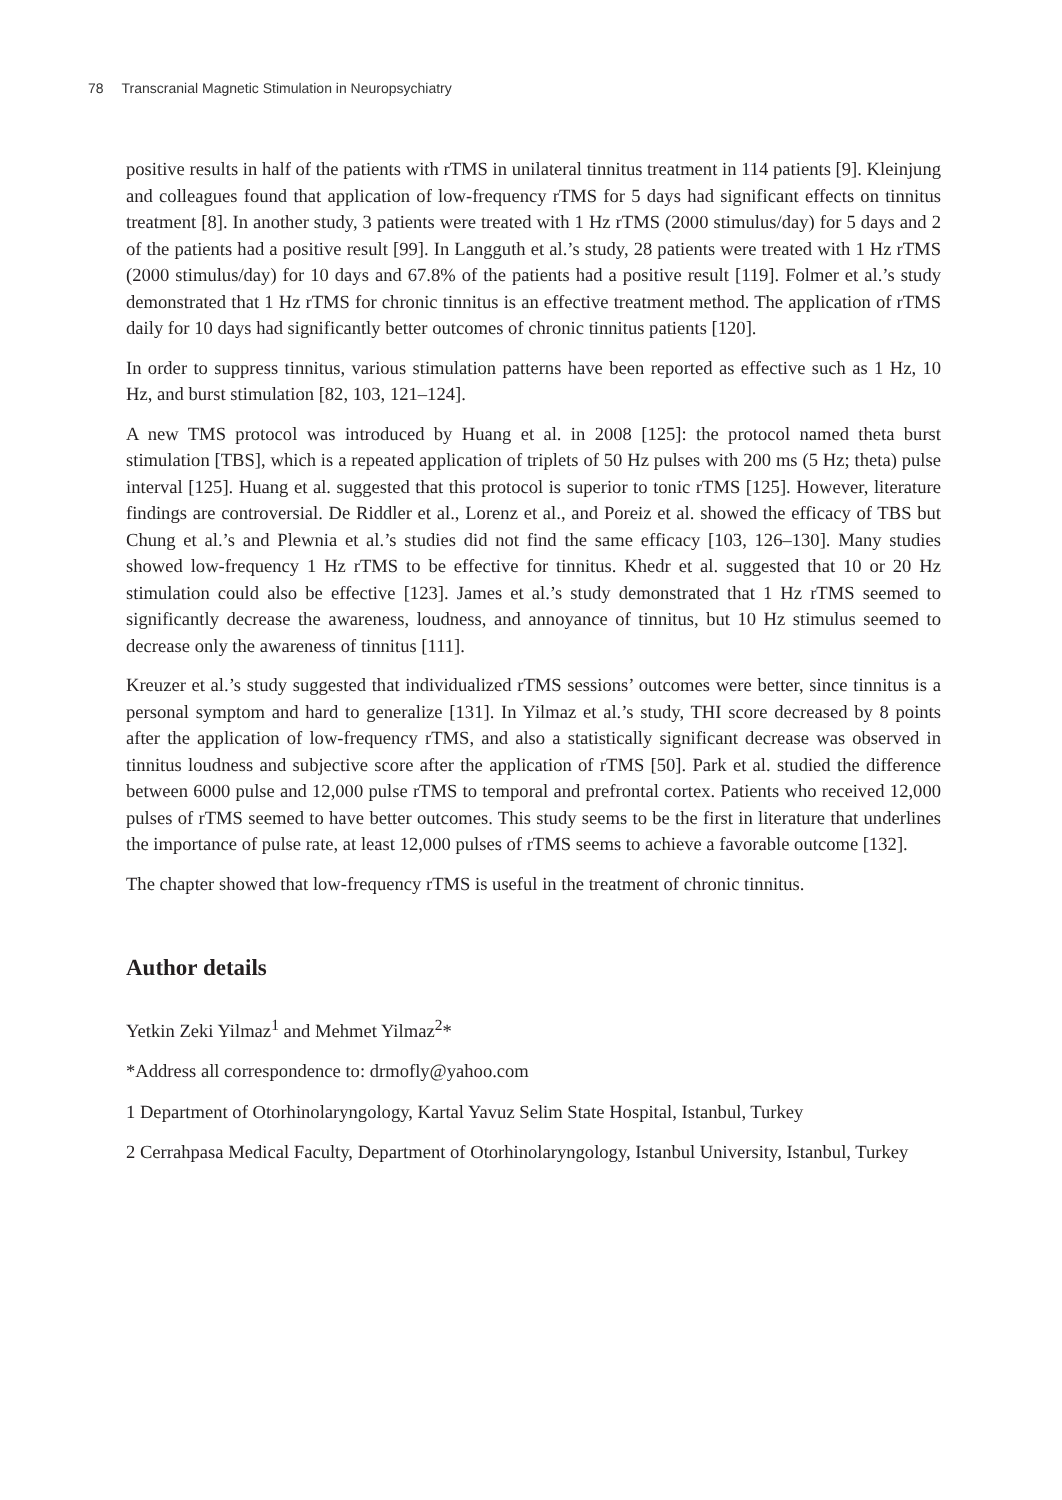78 Transcranial Magnetic Stimulation in Neuropsychiatry
positive results in half of the patients with rTMS in unilateral tinnitus treatment in 114 patients [9]. Kleinjung and colleagues found that application of low-frequency rTMS for 5 days had significant effects on tinnitus treatment [8]. In another study, 3 patients were treated with 1 Hz rTMS (2000 stimulus/day) for 5 days and 2 of the patients had a positive result [99]. In Langguth et al.’s study, 28 patients were treated with 1 Hz rTMS (2000 stimulus/day) for 10 days and 67.8% of the patients had a positive result [119]. Folmer et al.’s study demonstrated that 1 Hz rTMS for chronic tinnitus is an effective treatment method. The application of rTMS daily for 10 days had significantly better outcomes of chronic tinnitus patients [120].
In order to suppress tinnitus, various stimulation patterns have been reported as effective such as 1 Hz, 10 Hz, and burst stimulation [82, 103, 121–124].
A new TMS protocol was introduced by Huang et al. in 2008 [125]: the protocol named theta burst stimulation [TBS], which is a repeated application of triplets of 50 Hz pulses with 200 ms (5 Hz; theta) pulse interval [125]. Huang et al. suggested that this protocol is superior to tonic rTMS [125]. However, literature findings are controversial. De Riddler et al., Lorenz et al., and Poreiz et al. showed the efficacy of TBS but Chung et al.’s and Plewnia et al.’s studies did not find the same efficacy [103, 126–130]. Many studies showed low-frequency 1 Hz rTMS to be effective for tinnitus. Khedr et al. suggested that 10 or 20 Hz stimulation could also be effective [123]. James et al.’s study demonstrated that 1 Hz rTMS seemed to significantly decrease the awareness, loudness, and annoyance of tinnitus, but 10 Hz stimulus seemed to decrease only the awareness of tinnitus [111].
Kreuzer et al.’s study suggested that individualized rTMS sessions’ outcomes were better, since tinnitus is a personal symptom and hard to generalize [131]. In Yilmaz et al.’s study, THI score decreased by 8 points after the application of low-frequency rTMS, and also a statistically significant decrease was observed in tinnitus loudness and subjective score after the application of rTMS [50]. Park et al. studied the difference between 6000 pulse and 12,000 pulse rTMS to temporal and prefrontal cortex. Patients who received 12,000 pulses of rTMS seemed to have better outcomes. This study seems to be the first in literature that underlines the importance of pulse rate, at least 12,000 pulses of rTMS seems to achieve a favorable outcome [132].
The chapter showed that low-frequency rTMS is useful in the treatment of chronic tinnitus.
Author details
Yetkin Zeki Yilmaz<sup>1</sup> and Mehmet Yilmaz<sup>2</sup>*
*Address all correspondence to: drmofly@yahoo.com
1 Department of Otorhinolaryngology, Kartal Yavuz Selim State Hospital, Istanbul, Turkey
2 Cerrahpasa Medical Faculty, Department of Otorhinolaryngology, Istanbul University, Istanbul, Turkey